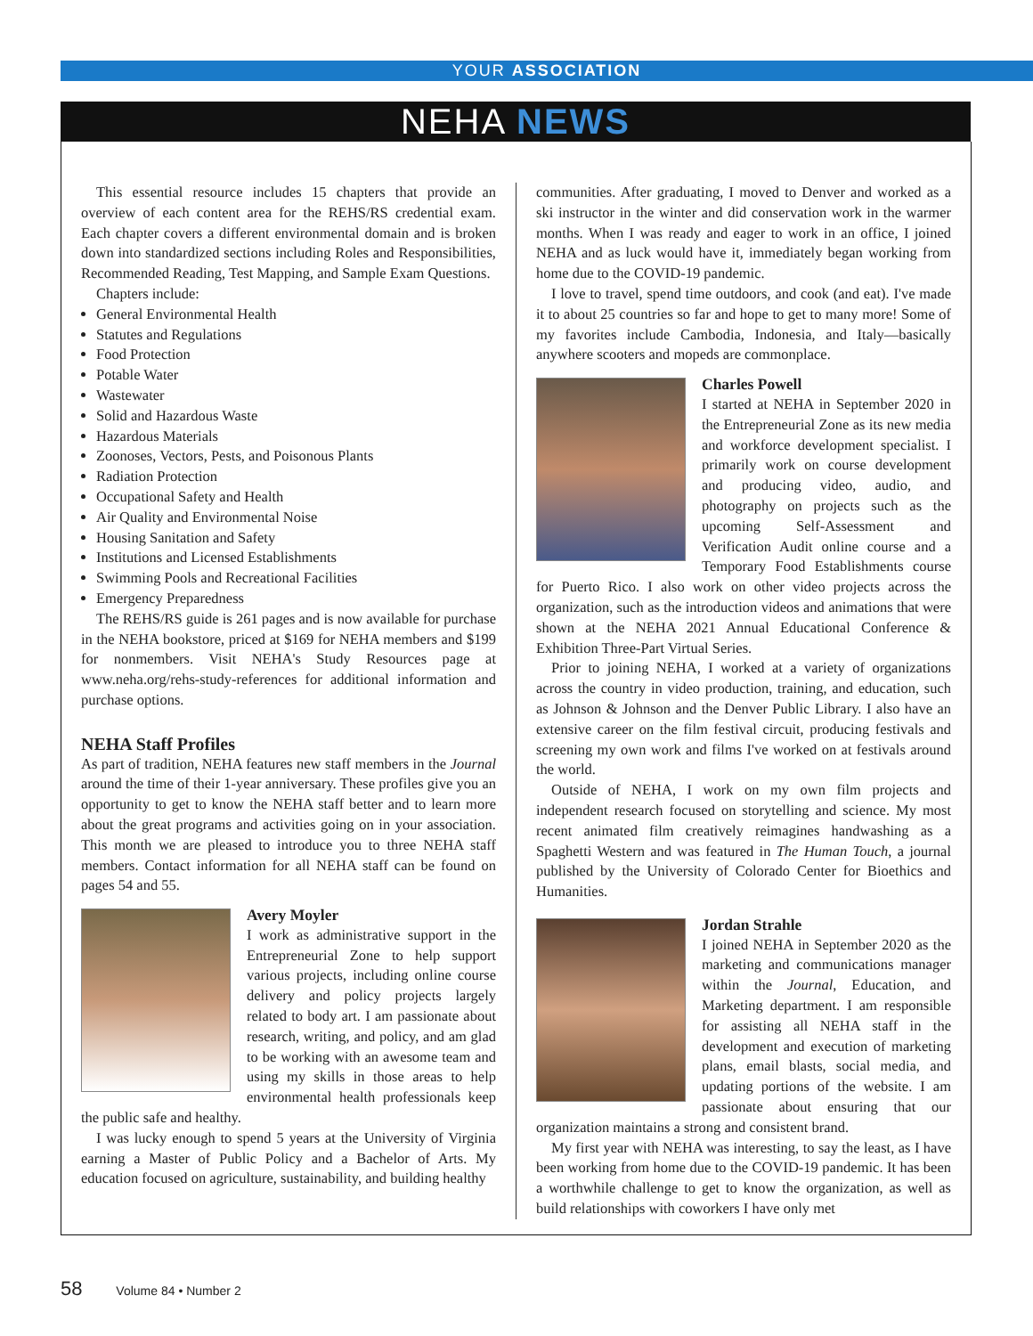YOUR ASSOCIATION
NEHA NEWS
This essential resource includes 15 chapters that provide an overview of each content area for the REHS/RS credential exam. Each chapter covers a different environmental domain and is broken down into standardized sections including Roles and Responsibilities, Recommended Reading, Test Mapping, and Sample Exam Questions.
Chapters include:
General Environmental Health
Statutes and Regulations
Food Protection
Potable Water
Wastewater
Solid and Hazardous Waste
Hazardous Materials
Zoonoses, Vectors, Pests, and Poisonous Plants
Radiation Protection
Occupational Safety and Health
Air Quality and Environmental Noise
Housing Sanitation and Safety
Institutions and Licensed Establishments
Swimming Pools and Recreational Facilities
Emergency Preparedness
The REHS/RS guide is 261 pages and is now available for purchase in the NEHA bookstore, priced at $169 for NEHA members and $199 for nonmembers. Visit NEHA's Study Resources page at www.neha.org/rehs-study-references for additional information and purchase options.
NEHA Staff Profiles
As part of tradition, NEHA features new staff members in the Journal around the time of their 1-year anniversary. These profiles give you an opportunity to get to know the NEHA staff better and to learn more about the great programs and activities going on in your association. This month we are pleased to introduce you to three NEHA staff members. Contact information for all NEHA staff can be found on pages 54 and 55.
Avery Moyler
I work as administrative support in the Entrepreneurial Zone to help support various projects, including online course delivery and policy projects largely related to body art. I am passionate about research, writing, and policy, and am glad to be working with an awesome team and using my skills in those areas to help environmental health professionals keep the public safe and healthy.
I was lucky enough to spend 5 years at the University of Virginia earning a Master of Public Policy and a Bachelor of Arts. My education focused on agriculture, sustainability, and building healthy
communities. After graduating, I moved to Denver and worked as a ski instructor in the winter and did conservation work in the warmer months. When I was ready and eager to work in an office, I joined NEHA and as luck would have it, immediately began working from home due to the COVID-19 pandemic.
I love to travel, spend time outdoors, and cook (and eat). I've made it to about 25 countries so far and hope to get to many more! Some of my favorites include Cambodia, Indonesia, and Italy—basically anywhere scooters and mopeds are commonplace.
Charles Powell
I started at NEHA in September 2020 in the Entrepreneurial Zone as its new media and workforce development specialist. I primarily work on course development and producing video, audio, and photography on projects such as the upcoming Self-Assessment and Verification Audit online course and a Temporary Food Establishments course for Puerto Rico. I also work on other video projects across the organization, such as the introduction videos and animations that were shown at the NEHA 2021 Annual Educational Conference & Exhibition Three-Part Virtual Series.
Prior to joining NEHA, I worked at a variety of organizations across the country in video production, training, and education, such as Johnson & Johnson and the Denver Public Library. I also have an extensive career on the film festival circuit, producing festivals and screening my own work and films I've worked on at festivals around the world.
Outside of NEHA, I work on my own film projects and independent research focused on storytelling and science. My most recent animated film creatively reimagines handwashing as a Spaghetti Western and was featured in The Human Touch, a journal published by the University of Colorado Center for Bioethics and Humanities.
Jordan Strahle
I joined NEHA in September 2020 as the marketing and communications manager within the Journal, Education, and Marketing department. I am responsible for assisting all NEHA staff in the development and execution of marketing plans, email blasts, social media, and updating portions of the website. I am passionate about ensuring that our organization maintains a strong and consistent brand.
My first year with NEHA was interesting, to say the least, as I have been working from home due to the COVID-19 pandemic. It has been a worthwhile challenge to get to know the organization, as well as build relationships with coworkers I have only met
58 Volume 84 • Number 2